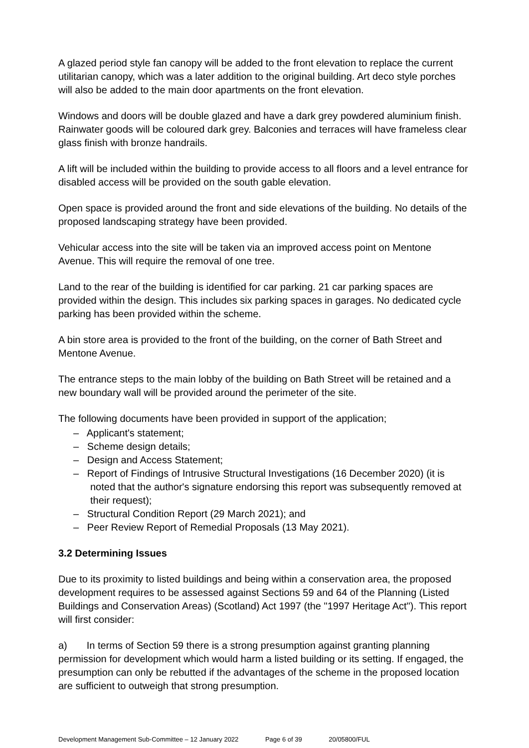A glazed period style fan canopy will be added to the front elevation to replace the current utilitarian canopy, which was a later addition to the original building. Art deco style porches will also be added to the main door apartments on the front elevation.
Windows and doors will be double glazed and have a dark grey powdered aluminium finish. Rainwater goods will be coloured dark grey. Balconies and terraces will have frameless clear glass finish with bronze handrails.
A lift will be included within the building to provide access to all floors and a level entrance for disabled access will be provided on the south gable elevation.
Open space is provided around the front and side elevations of the building. No details of the proposed landscaping strategy have been provided.
Vehicular access into the site will be taken via an improved access point on Mentone Avenue. This will require the removal of one tree.
Land to the rear of the building is identified for car parking. 21 car parking spaces are provided within the design. This includes six parking spaces in garages. No dedicated cycle parking has been provided within the scheme.
A bin store area is provided to the front of the building, on the corner of Bath Street and Mentone Avenue.
The entrance steps to the main lobby of the building on Bath Street will be retained and a new boundary wall will be provided around the perimeter of the site.
The following documents have been provided in support of the application;
– Applicant's statement;
– Scheme design details;
– Design and Access Statement;
– Report of Findings of Intrusive Structural Investigations (16 December 2020) (it is noted that the author's signature endorsing this report was subsequently removed at their request);
– Structural Condition Report (29 March 2021); and
– Peer Review Report of Remedial Proposals (13 May 2021).
3.2 Determining Issues
Due to its proximity to listed buildings and being within a conservation area, the proposed development requires to be assessed against Sections 59 and 64 of the Planning (Listed Buildings and Conservation Areas) (Scotland) Act 1997 (the "1997 Heritage Act"). This report will first consider:
a) In terms of Section 59 there is a strong presumption against granting planning permission for development which would harm a listed building or its setting. If engaged, the presumption can only be rebutted if the advantages of the scheme in the proposed location are sufficient to outweigh that strong presumption.
Development Management Sub-Committee – 12 January 2022 Page 6 of 39 20/05800/FUL